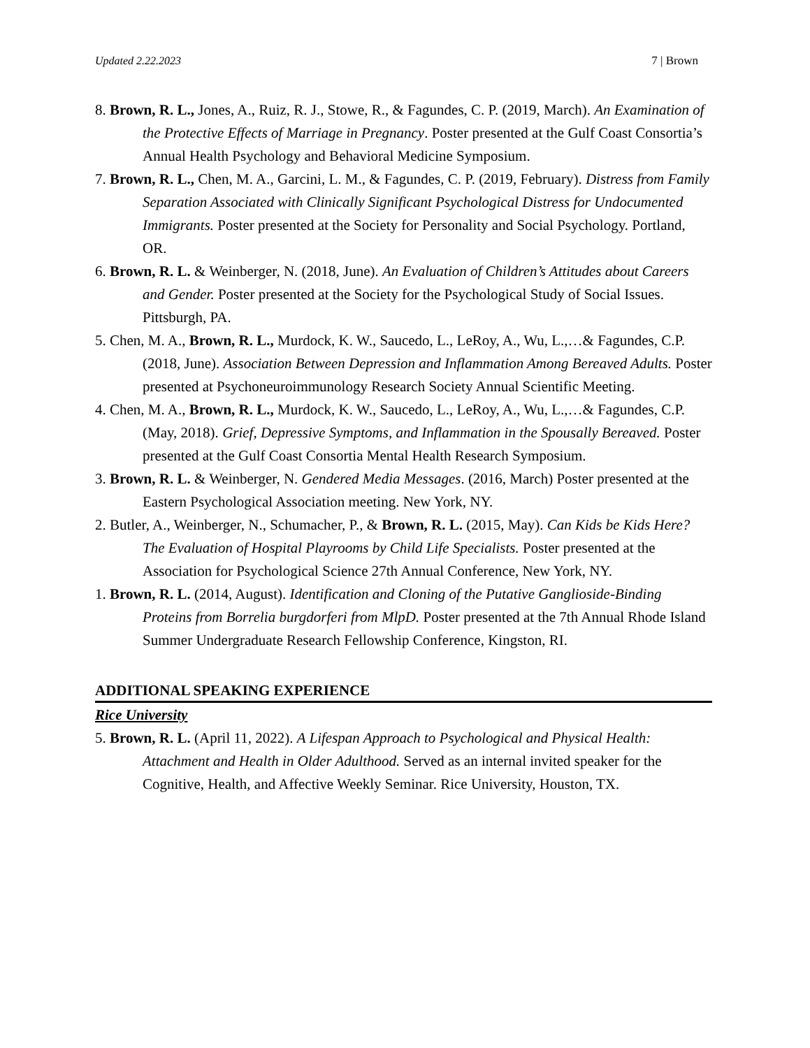Updated 2.22.2023 7 | Brown
8. Brown, R. L., Jones, A., Ruiz, R. J., Stowe, R., & Fagundes, C. P. (2019, March). An Examination of the Protective Effects of Marriage in Pregnancy. Poster presented at the Gulf Coast Consortia’s Annual Health Psychology and Behavioral Medicine Symposium.
7. Brown, R. L., Chen, M. A., Garcini, L. M., & Fagundes, C. P. (2019, February). Distress from Family Separation Associated with Clinically Significant Psychological Distress for Undocumented Immigrants. Poster presented at the Society for Personality and Social Psychology. Portland, OR.
6. Brown, R. L. & Weinberger, N. (2018, June). An Evaluation of Children’s Attitudes about Careers and Gender. Poster presented at the Society for the Psychological Study of Social Issues. Pittsburgh, PA.
5. Chen, M. A., Brown, R. L., Murdock, K. W., Saucedo, L., LeRoy, A., Wu, L.,…& Fagundes, C.P. (2018, June). Association Between Depression and Inflammation Among Bereaved Adults. Poster presented at Psychoneuroimmunology Research Society Annual Scientific Meeting.
4. Chen, M. A., Brown, R. L., Murdock, K. W., Saucedo, L., LeRoy, A., Wu, L.,…& Fagundes, C.P. (May, 2018). Grief, Depressive Symptoms, and Inflammation in the Spousally Bereaved. Poster presented at the Gulf Coast Consortia Mental Health Research Symposium.
3. Brown, R. L. & Weinberger, N. Gendered Media Messages. (2016, March) Poster presented at the Eastern Psychological Association meeting. New York, NY.
2. Butler, A., Weinberger, N., Schumacher, P., & Brown, R. L. (2015, May). Can Kids be Kids Here? The Evaluation of Hospital Playrooms by Child Life Specialists. Poster presented at the Association for Psychological Science 27th Annual Conference, New York, NY.
1. Brown, R. L. (2014, August). Identification and Cloning of the Putative Ganglioside-Binding Proteins from Borrelia burgdorferi from MlpD. Poster presented at the 7th Annual Rhode Island Summer Undergraduate Research Fellowship Conference, Kingston, RI.
ADDITIONAL SPEAKING EXPERIENCE
Rice University
5. Brown, R. L. (April 11, 2022). A Lifespan Approach to Psychological and Physical Health: Attachment and Health in Older Adulthood. Served as an internal invited speaker for the Cognitive, Health, and Affective Weekly Seminar. Rice University, Houston, TX.